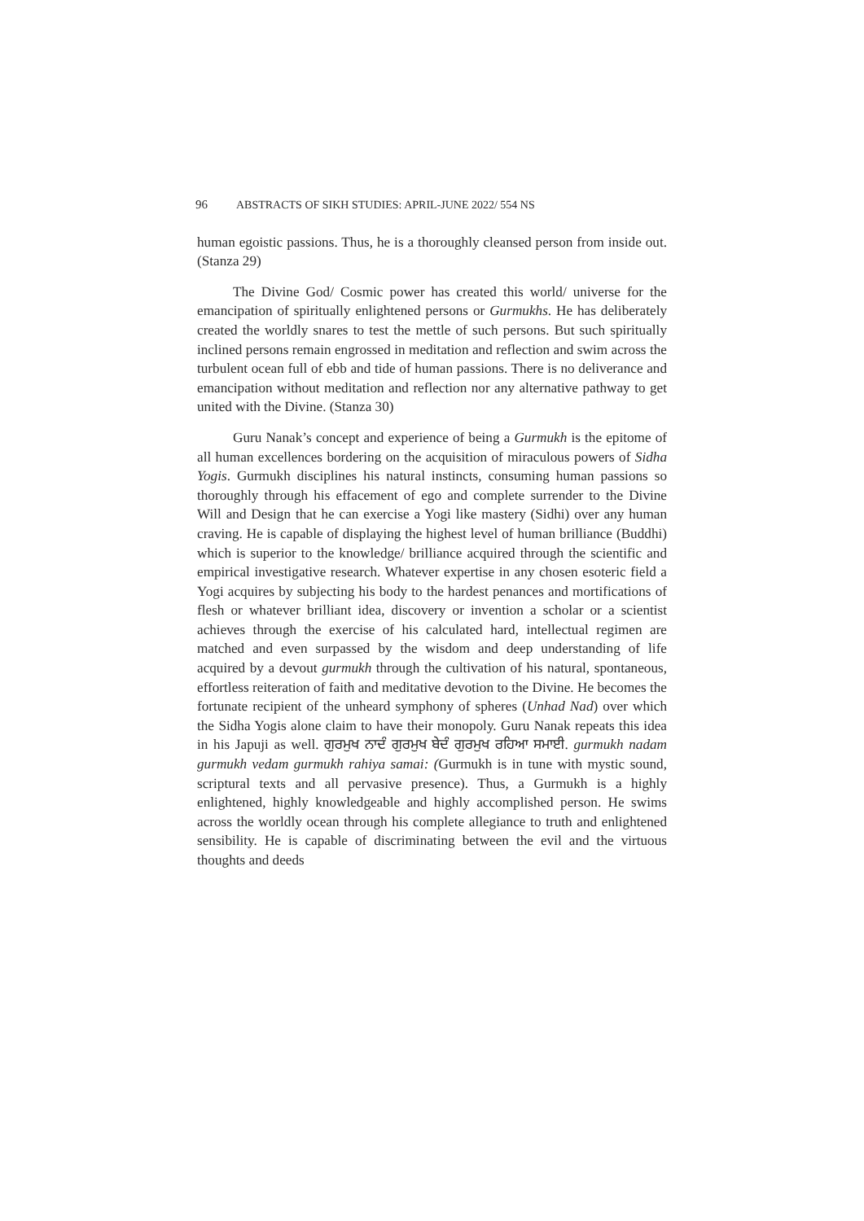96 ABSTRACTS OF SIKH STUDIES: APRIL-JUNE 2022/ 554 NS
human egoistic passions. Thus, he is a thoroughly cleansed person from inside out. (Stanza 29)
The Divine God/ Cosmic power has created this world/ universe for the emancipation of spiritually enlightened persons or Gurmukhs. He has deliberately created the worldly snares to test the mettle of such persons. But such spiritually inclined persons remain engrossed in meditation and reflection and swim across the turbulent ocean full of ebb and tide of human passions. There is no deliverance and emancipation without meditation and reflection nor any alternative pathway to get united with the Divine. (Stanza 30)
Guru Nanak’s concept and experience of being a Gurmukh is the epitome of all human excellences bordering on the acquisition of miraculous powers of Sidha Yogis. Gurmukh disciplines his natural instincts, consuming human passions so thoroughly through his effacement of ego and complete surrender to the Divine Will and Design that he can exercise a Yogi like mastery (Sidhi) over any human craving. He is capable of displaying the highest level of human brilliance (Buddhi) which is superior to the knowledge/ brilliance acquired through the scientific and empirical investigative research. Whatever expertise in any chosen esoteric field a Yogi acquires by subjecting his body to the hardest penances and mortifications of flesh or whatever brilliant idea, discovery or invention a scholar or a scientist achieves through the exercise of his calculated hard, intellectual regimen are matched and even surpassed by the wisdom and deep understanding of life acquired by a devout gurmukh through the cultivation of his natural, spontaneous, effortless reiteration of faith and meditative devotion to the Divine. He becomes the fortunate recipient of the unheard symphony of spheres (Unhad Nad) over which the Sidha Yogis alone claim to have their monopoly. Guru Nanak repeats this idea in his Japuji as well. ਗੁਰਮੁਖ ਨਾਦੰ ਗੁਰਮੁਖ ਬੇਦੰ ਗੁਰਮੁਖ ਰਹਿਆ ਸਮਾਈ. gurmukh nadam gurmukh vedam gurmukh rahiya samai: (Gurmukh is in tune with mystic sound, scriptural texts and all pervasive presence). Thus, a Gurmukh is a highly enlightened, highly knowledgeable and highly accomplished person. He swims across the worldly ocean through his complete allegiance to truth and enlightened sensibility. He is capable of discriminating between the evil and the virtuous thoughts and deeds